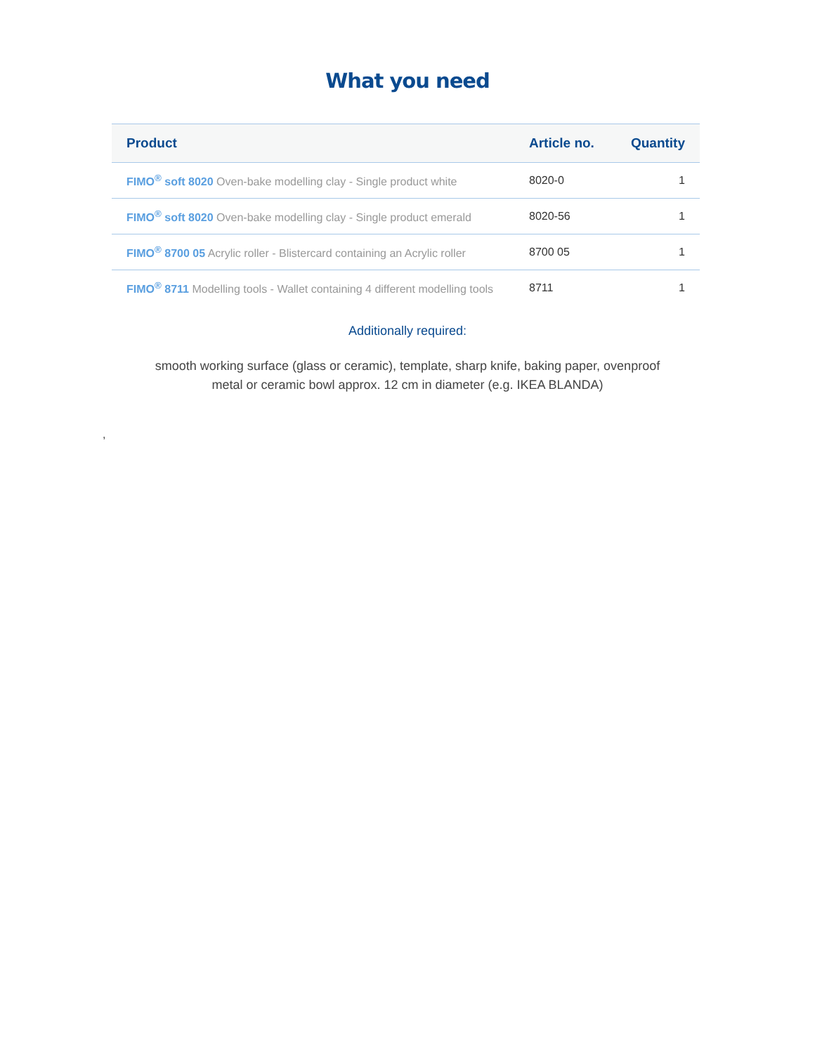What you need
| Product | Article no. | Quantity |
| --- | --- | --- |
| FIMO<sup>®</sup> soft 8020 Oven-bake modelling clay - Single product white | 8020-0 | 1 |
| FIMO<sup>®</sup> soft 8020 Oven-bake modelling clay - Single product emerald | 8020-56 | 1 |
| FIMO<sup>®</sup> 8700 05 Acrylic roller - Blistercard containing an Acrylic roller | 8700 05 | 1 |
| FIMO<sup>®</sup> 8711 Modelling tools - Wallet containing 4 different modelling tools | 8711 | 1 |
Additionally required:
smooth working surface (glass or ceramic), template, sharp knife, baking paper, ovenproof metal or ceramic bowl approx. 12 cm in diameter (e.g. IKEA BLANDA)
,